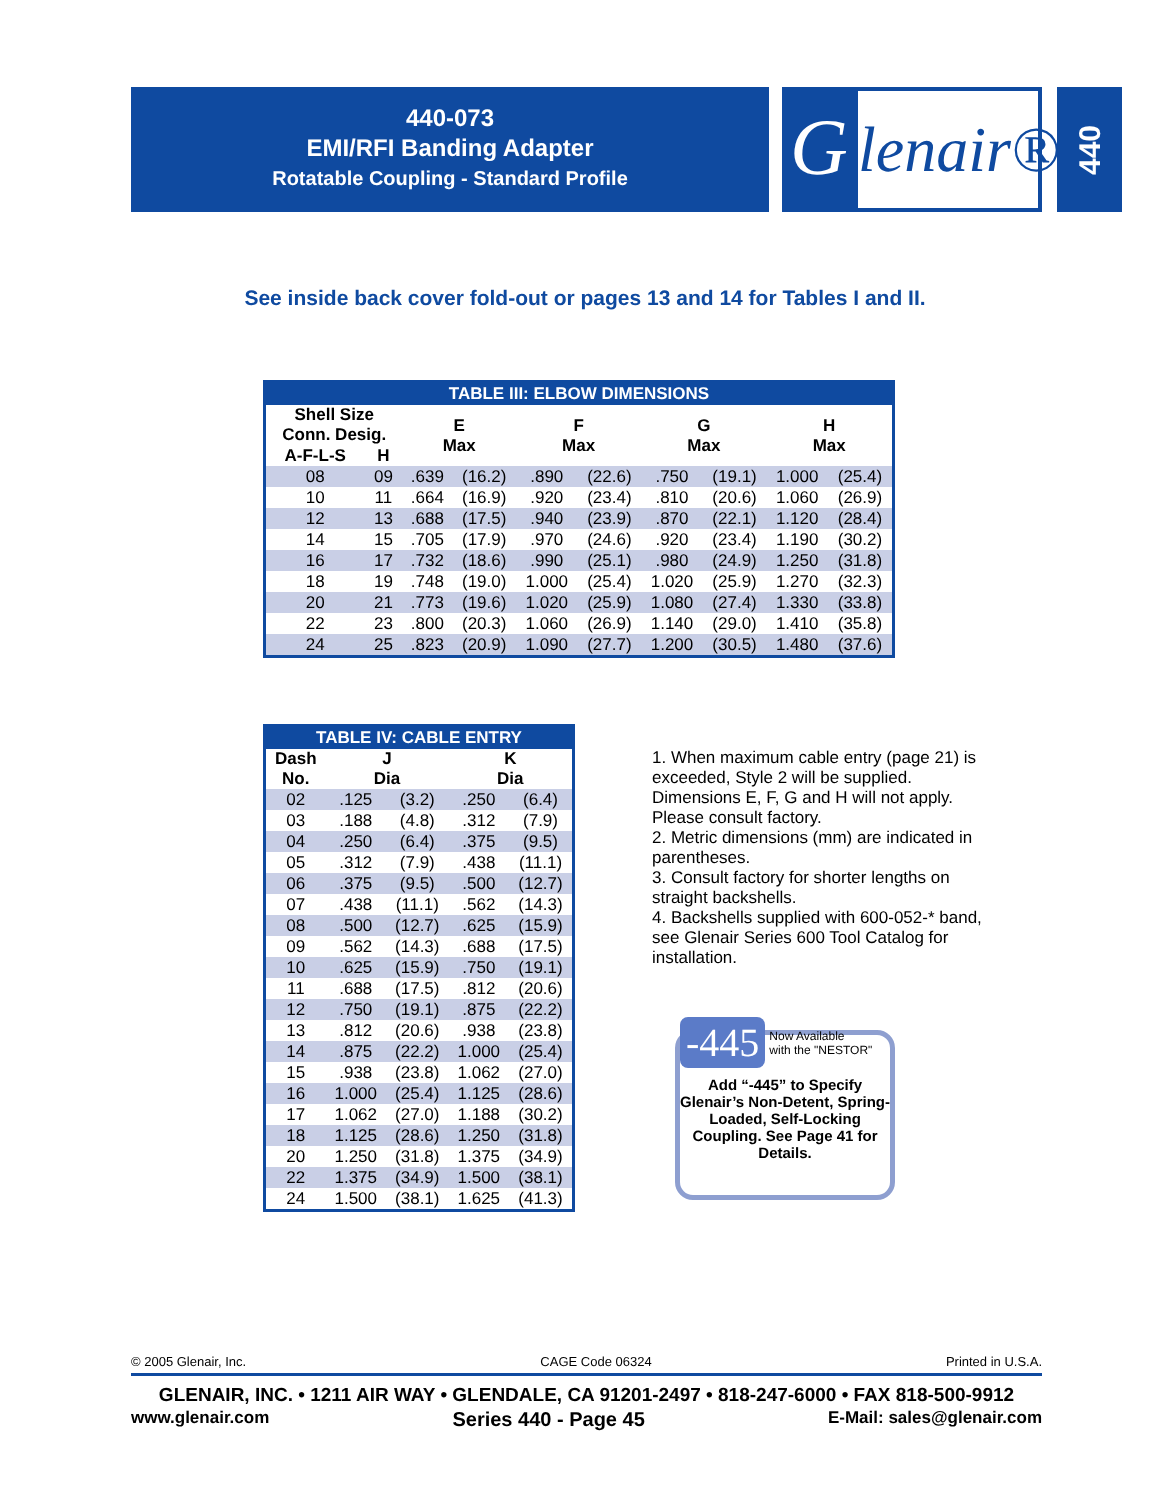440-073
EMI/RFI Banding Adapter
Rotatable Coupling - Standard Profile
G lenair®
440
See inside back cover fold-out or pages 13 and 14 for Tables I and II.
| TABLE III: ELBOW DIMENSIONS | | | | | | | | | |
| --- | --- | --- | --- | --- | --- | --- | --- | --- | --- |
| Shell Size Conn. Desig. | | E Max | | F Max | | G Max | | H Max | |
| A-F-L-S | H | | | | | | | | |
| 08 | 09 | .639 | (16.2) | .890 | (22.6) | .750 | (19.1) | 1.000 | (25.4) |
| 10 | 11 | .664 | (16.9) | .920 | (23.4) | .810 | (20.6) | 1.060 | (26.9) |
| 12 | 13 | .688 | (17.5) | .940 | (23.9) | .870 | (22.1) | 1.120 | (28.4) |
| 14 | 15 | .705 | (17.9) | .970 | (24.6) | .920 | (23.4) | 1.190 | (30.2) |
| 16 | 17 | .732 | (18.6) | .990 | (25.1) | .980 | (24.9) | 1.250 | (31.8) |
| 18 | 19 | .748 | (19.0) | 1.000 | (25.4) | 1.020 | (25.9) | 1.270 | (32.3) |
| 20 | 21 | .773 | (19.6) | 1.020 | (25.9) | 1.080 | (27.4) | 1.330 | (33.8) |
| 22 | 23 | .800 | (20.3) | 1.060 | (26.9) | 1.140 | (29.0) | 1.410 | (35.8) |
| 24 | 25 | .823 | (20.9) | 1.090 | (27.7) | 1.200 | (30.5) | 1.480 | (37.6) |
| TABLE IV: CABLE ENTRY | | | | |
| --- | --- | --- | --- | --- |
| Dash No. | J Dia | | K Dia | |
| 02 | .125 | (3.2) | .250 | (6.4) |
| 03 | .188 | (4.8) | .312 | (7.9) |
| 04 | .250 | (6.4) | .375 | (9.5) |
| 05 | .312 | (7.9) | .438 | (11.1) |
| 06 | .375 | (9.5) | .500 | (12.7) |
| 07 | .438 | (11.1) | .562 | (14.3) |
| 08 | .500 | (12.7) | .625 | (15.9) |
| 09 | .562 | (14.3) | .688 | (17.5) |
| 10 | .625 | (15.9) | .750 | (19.1) |
| 11 | .688 | (17.5) | .812 | (20.6) |
| 12 | .750 | (19.1) | .875 | (22.2) |
| 13 | .812 | (20.6) | .938 | (23.8) |
| 14 | .875 | (22.2) | 1.000 | (25.4) |
| 15 | .938 | (23.8) | 1.062 | (27.0) |
| 16 | 1.000 | (25.4) | 1.125 | (28.6) |
| 17 | 1.062 | (27.0) | 1.188 | (30.2) |
| 18 | 1.125 | (28.6) | 1.250 | (31.8) |
| 20 | 1.250 | (31.8) | 1.375 | (34.9) |
| 22 | 1.375 | (34.9) | 1.500 | (38.1) |
| 24 | 1.500 | (38.1) | 1.625 | (41.3) |
1. When maximum cable entry (page 21) is exceeded, Style 2 will be supplied. Dimensions E, F, G and H will not apply. Please consult factory.
2. Metric dimensions (mm) are indicated in parentheses.
3. Consult factory for shorter lengths on straight backshells.
4. Backshells supplied with 600-052-* band, see Glenair Series 600 Tool Catalog for installation.
-445 Now Available
with the "NESTOR"
Add “-445” to Specify Glenair’s Non-Detent, Spring-Loaded, Self-Locking Coupling. See Page 41 for Details.
© 2005 Glenair, Inc. CAGE Code 06324 Printed in U.S.A.
GLENAIR, INC. • 1211 AIR WAY • GLENDALE, CA 91201-2497 • 818-247-6000 • FAX 818-500-9912
www.glenair.com Series 440 - Page 45 E-Mail: sales@glenair.com